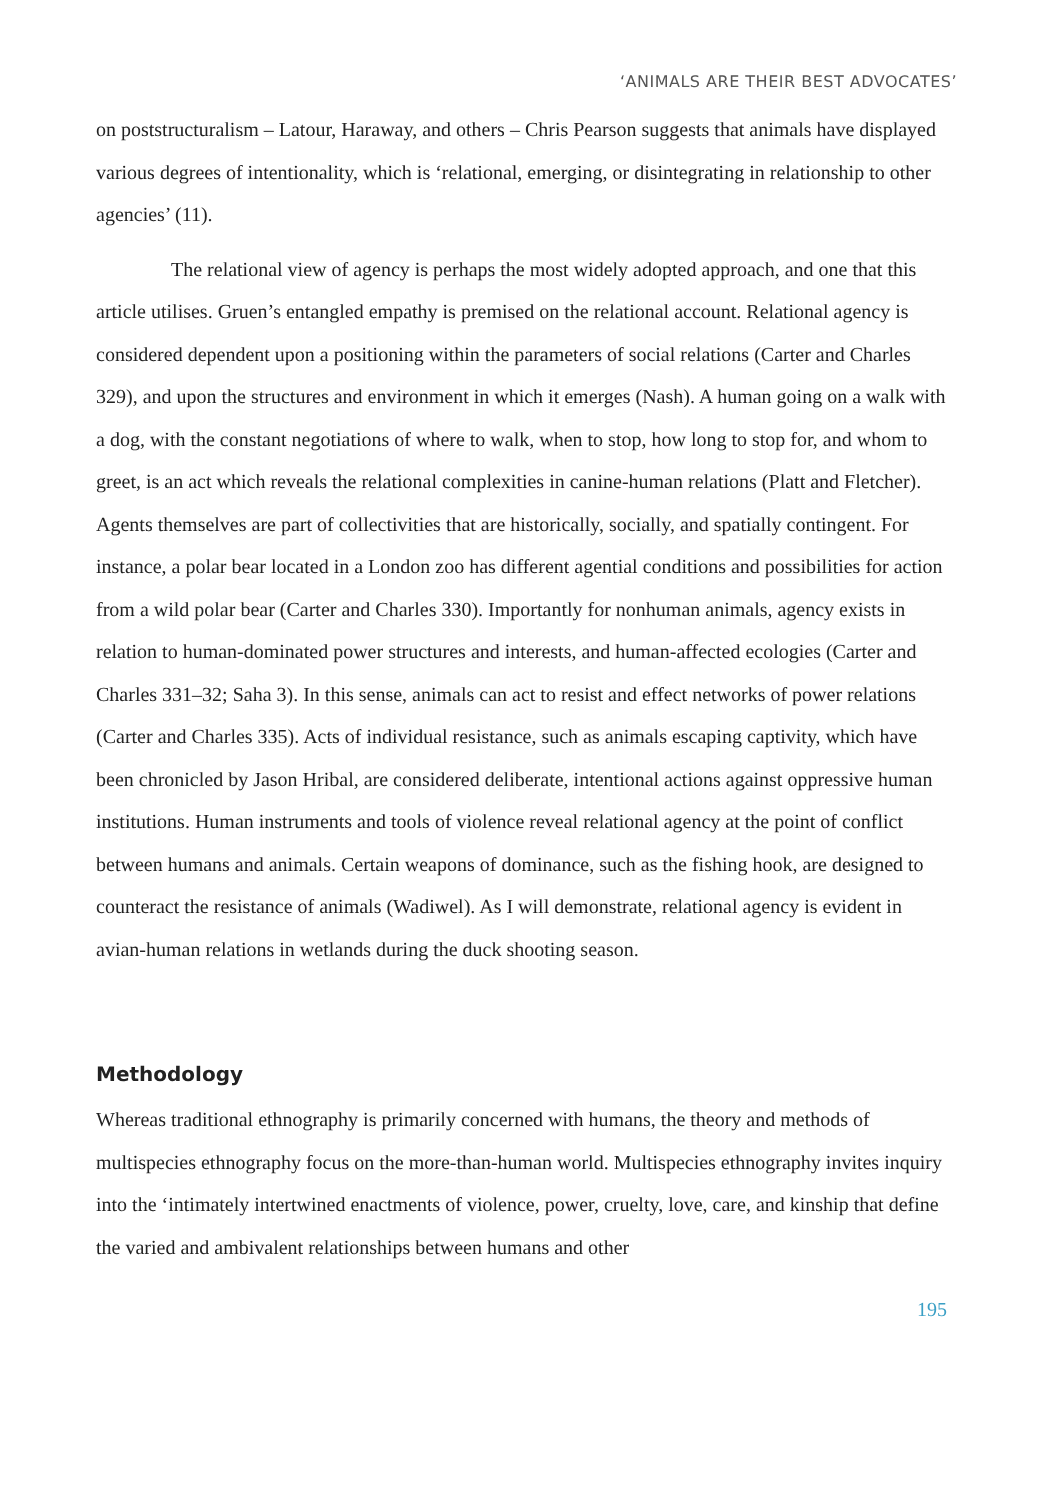‘ANIMALS ARE THEIR BEST ADVOCATES’
on poststructuralism – Latour, Haraway, and others – Chris Pearson suggests that animals have displayed various degrees of intentionality, which is ‘relational, emerging, or disintegrating in relationship to other agencies’ (11).
The relational view of agency is perhaps the most widely adopted approach, and one that this article utilises. Gruen’s entangled empathy is premised on the relational account. Relational agency is considered dependent upon a positioning within the parameters of social relations (Carter and Charles 329), and upon the structures and environment in which it emerges (Nash). A human going on a walk with a dog, with the constant negotiations of where to walk, when to stop, how long to stop for, and whom to greet, is an act which reveals the relational complexities in canine-human relations (Platt and Fletcher). Agents themselves are part of collectivities that are historically, socially, and spatially contingent. For instance, a polar bear located in a London zoo has different agential conditions and possibilities for action from a wild polar bear (Carter and Charles 330). Importantly for nonhuman animals, agency exists in relation to human-dominated power structures and interests, and human-affected ecologies (Carter and Charles 331–32; Saha 3). In this sense, animals can act to resist and effect networks of power relations (Carter and Charles 335). Acts of individual resistance, such as animals escaping captivity, which have been chronicled by Jason Hribal, are considered deliberate, intentional actions against oppressive human institutions. Human instruments and tools of violence reveal relational agency at the point of conflict between humans and animals. Certain weapons of dominance, such as the fishing hook, are designed to counteract the resistance of animals (Wadiwel). As I will demonstrate, relational agency is evident in avian-human relations in wetlands during the duck shooting season.
Methodology
Whereas traditional ethnography is primarily concerned with humans, the theory and methods of multispecies ethnography focus on the more-than-human world. Multispecies ethnography invites inquiry into the ‘intimately intertwined enactments of violence, power, cruelty, love, care, and kinship that define the varied and ambivalent relationships between humans and other
195